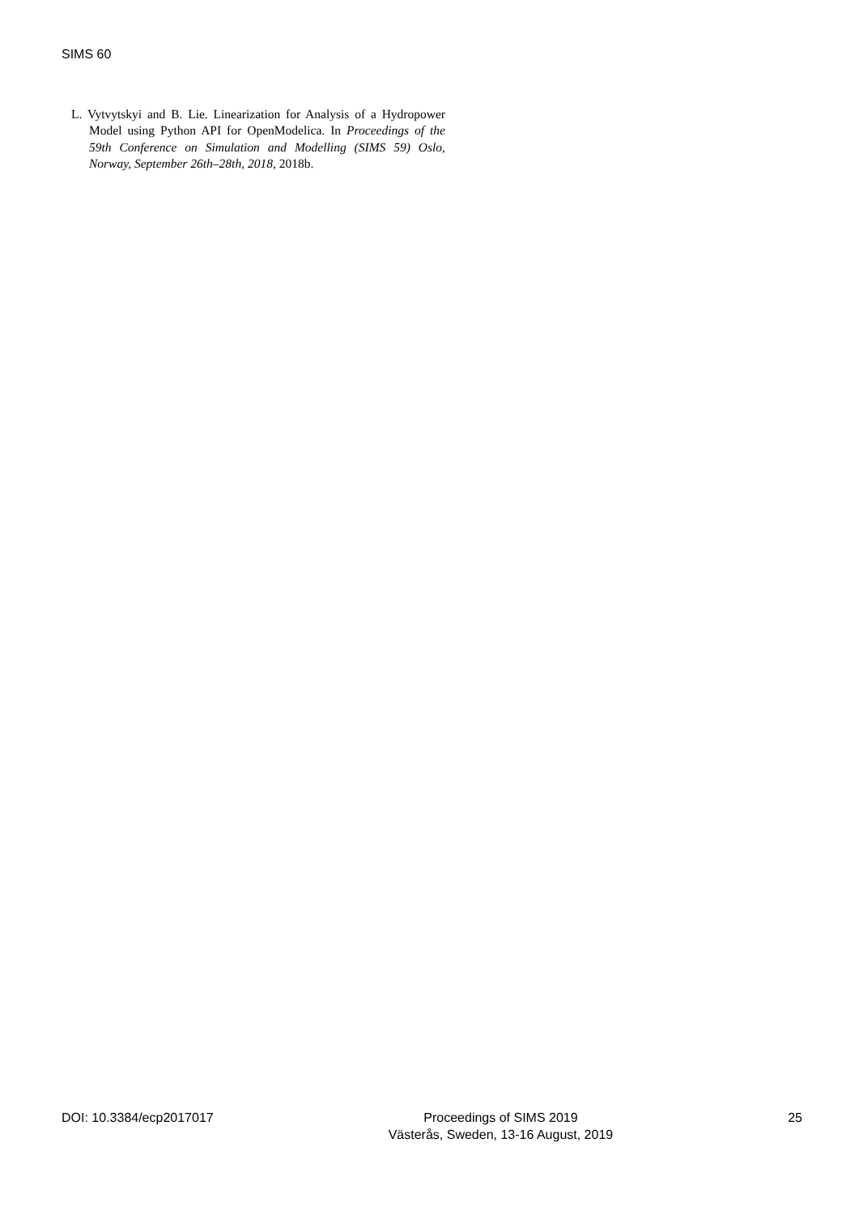SIMS 60
L. Vytvytskyi and B. Lie. Linearization for Analysis of a Hydropower Model using Python API for OpenModelica. In Proceedings of the 59th Conference on Simulation and Modelling (SIMS 59) Oslo, Norway, September 26th–28th, 2018, 2018b.
DOI: 10.3384/ecp2017017 Proceedings of SIMS 2019
Västerås, Sweden, 13-16 August, 2019 25